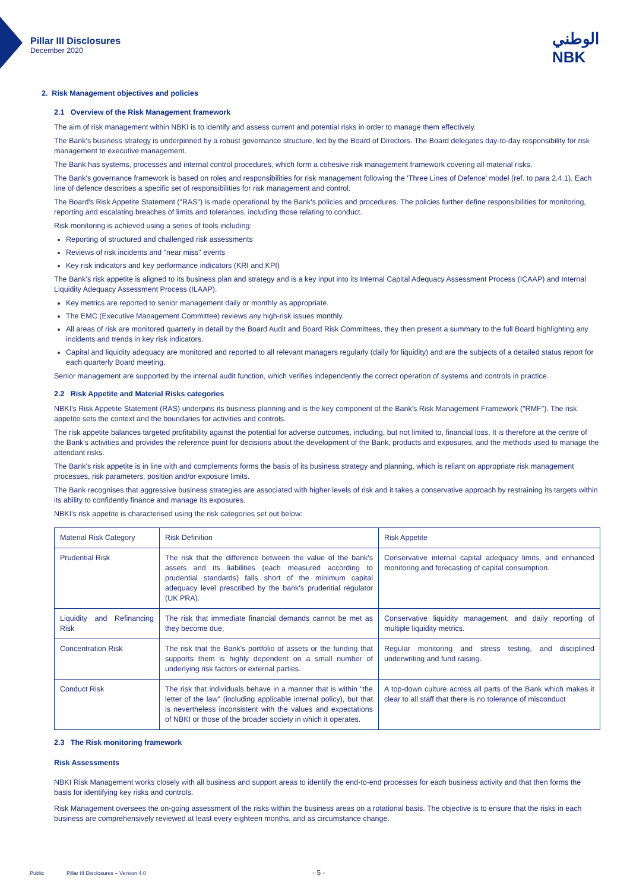Pillar III Disclosures
December 2020
الوطني
NBK
2. Risk Management objectives and policies
2.1 Overview of the Risk Management framework
The aim of risk management within NBKI is to identify and assess current and potential risks in order to manage them effectively.
The Bank's business strategy is underpinned by a robust governance structure, led by the Board of Directors. The Board delegates day-to-day responsibility for risk management to executive management.
The Bank has systems, processes and internal control procedures, which form a cohesive risk management framework covering all material risks.
The Bank's governance framework is based on roles and responsibilities for risk management following the 'Three Lines of Defence' model (ref. to para 2.4.1). Each line of defence describes a specific set of responsibilities for risk management and control.
The Board's Risk Appetite Statement ("RAS") is made operational by the Bank's policies and procedures. The policies further define responsibilities for monitoring, reporting and escalating breaches of limits and tolerances, including those relating to conduct.
Risk monitoring is achieved using a series of tools including:
Reporting of structured and challenged risk assessments
Reviews of risk incidents and "near miss" events
Key risk indicators and key performance indicators (KRI and KPI)
The Bank's risk appetite is aligned to its business plan and strategy and is a key input into its Internal Capital Adequacy Assessment Process (ICAAP) and Internal Liquidity Adequacy Assessment Process (ILAAP).
Key metrics are reported to senior management daily or monthly as appropriate.
The EMC (Executive Management Committee) reviews any high-risk issues monthly.
All areas of risk are monitored quarterly in detail by the Board Audit and Board Risk Committees, they then present a summary to the full Board highlighting any incidents and trends in key risk indicators.
Capital and liquidity adequacy are monitored and reported to all relevant managers regularly (daily for liquidity) and are the subjects of a detailed status report for each quarterly Board meeting.
Senior management are supported by the internal audit function, which verifies independently the correct operation of systems and controls in practice.
2.2 Risk Appetite and Material Risks categories
NBKI's Risk Appetite Statement (RAS) underpins its business planning and is the key component of the Bank's Risk Management Framework ("RMF"). The risk appetite sets the context and the boundaries for activities and controls.
The risk appetite balances targeted profitability against the potential for adverse outcomes, including, but not limited to, financial loss. It is therefore at the centre of the Bank's activities and provides the reference point for decisions about the development of the Bank, products and exposures, and the methods used to manage the attendant risks.
The Bank's risk appetite is in line with and complements forms the basis of its business strategy and planning, which is reliant on appropriate risk management processes, risk parameters, position and/or exposure limits.
The Bank recognises that aggressive business strategies are associated with higher levels of risk and it takes a conservative approach by restraining its targets within its ability to confidently finance and manage its exposures.
NBKI's risk appetite is characterised using the risk categories set out below:
| Material Risk Category | Risk Definition | Risk Appetite |
| Prudential Risk | The risk that the difference between the value of the bank's assets and its liabilities (each measured according to prudential standards) falls short of the minimum capital adequacy level prescribed by the bank's prudential regulator (UK PRA). | Conservative internal capital adequacy limits, and enhanced monitoring and forecasting of capital consumption. |
| Liquidity and Refinancing Risk | The risk that immediate financial demands cannot be met as they become due, | Conservative liquidity management, and daily reporting of multiple liquidity metrics. |
| Concentration Risk | The risk that the Bank's portfolio of assets or the funding that supports them is highly dependent on a small number of underlying risk factors or external parties. | Regular monitoring and stress testing, and disciplined underwriting and fund raising. |
| Conduct Risk | The risk that individuals behave in a manner that is within "the letter of the law" (including applicable internal policy), but that is nevertheless inconsistent with the values and expectations of NBKI or those of the broader society in which it operates. | A top-down culture across all parts of the Bank which makes it clear to all staff that there is no tolerance of misconduct |
2.3 The Risk monitoring framework
Risk Assessments
NBKI Risk Management works closely with all business and support areas to identify the end-to-end processes for each business activity and that then forms the basis for identifying key risks and controls.
Risk Management oversees the on-going assessment of the risks within the business areas on a rotational basis. The objective is to ensure that the risks in each business are comprehensively reviewed at least every eighteen months, and as circumstance change.
Public Pillar III Disclosures – Version 4.0 - 5 -